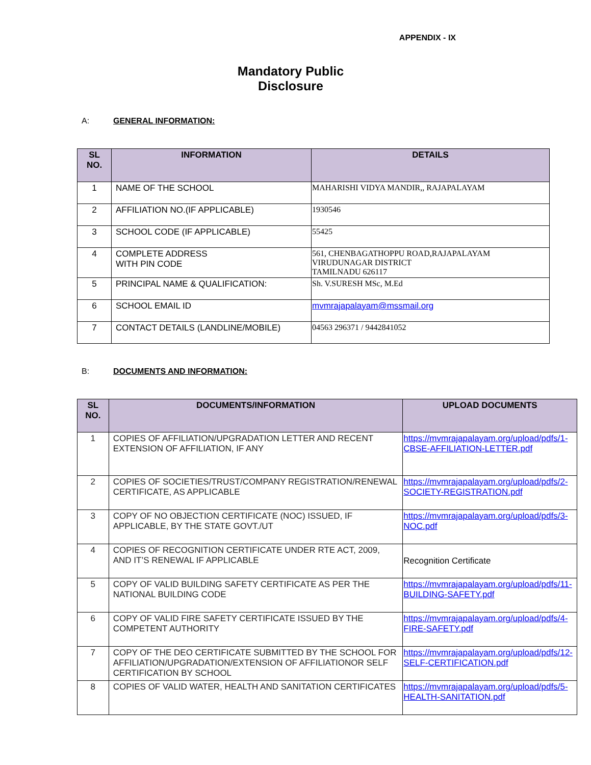APPENDIX - IX
Mandatory Public Disclosure
A: GENERAL INFORMATION:
| SL NO. | INFORMATION | DETAILS |
| --- | --- | --- |
| 1 | NAME OF THE SCHOOL | MAHARISHI VIDYA MANDIR,, RAJAPALAYAM |
| 2 | AFFILIATION NO.(IF APPLICABLE) | 1930546 |
| 3 | SCHOOL CODE (IF APPLICABLE) | 55425 |
| 4 | COMPLETE ADDRESS WITH PIN CODE | 561, CHENBAGATHOPPU ROAD,RAJAPALAYAM VIRUDUNAGAR DISTRICT TAMILNADU 626117 |
| 5 | PRINCIPAL NAME & QUALIFICATION: | Sh. V.SURESH MSc, M.Ed |
| 6 | SCHOOL EMAIL ID | mvmrajapalayam@mssmail.org |
| 7 | CONTACT DETAILS (LANDLINE/MOBILE) | 04563 296371 / 9442841052 |
B: DOCUMENTS AND INFORMATION:
| SL NO. | DOCUMENTS/INFORMATION | UPLOAD DOCUMENTS |
| --- | --- | --- |
| 1 | COPIES OF AFFILIATION/UPGRADATION LETTER AND RECENT EXTENSION OF AFFILIATION, IF ANY | https://mvmrajapalayam.org/upload/pdfs/1-CBSE-AFFILIATION-LETTER.pdf |
| 2 | COPIES OF SOCIETIES/TRUST/COMPANY REGISTRATION/RENEWAL CERTIFICATE, AS APPLICABLE | https://mvmrajapalayam.org/upload/pdfs/2-SOCIETY-REGISTRATION.pdf |
| 3 | COPY OF NO OBJECTION CERTIFICATE (NOC) ISSUED, IF APPLICABLE, BY THE STATE GOVT./UT | https://mvmrajapalayam.org/upload/pdfs/3-NOC.pdf |
| 4 | COPIES OF RECOGNITION CERTIFICATE UNDER RTE ACT, 2009, AND IT’S RENEWAL IF APPLICABLE | Recognition Certificate |
| 5 | COPY OF VALID BUILDING SAFETY CERTIFICATE AS PER THE NATIONAL BUILDING CODE | https://mvmrajapalayam.org/upload/pdfs/11-BUILDING-SAFETY.pdf |
| 6 | COPY OF VALID FIRE SAFETY CERTIFICATE ISSUED BY THE COMPETENT AUTHORITY | https://mvmrajapalayam.org/upload/pdfs/4-FIRE-SAFETY.pdf |
| 7 | COPY OF THE DEO CERTIFICATE SUBMITTED BY THE SCHOOL FOR AFFILIATION/UPGRADATION/EXTENSION OF AFFILIATIONOR SELF CERTIFICATION BY SCHOOL | https://mvmrajapalayam.org/upload/pdfs/12-SELF-CERTIFICATION.pdf |
| 8 | COPIES OF VALID WATER, HEALTH AND SANITATION CERTIFICATES | https://mvmrajapalayam.org/upload/pdfs/5-HEALTH-SANITATION.pdf |